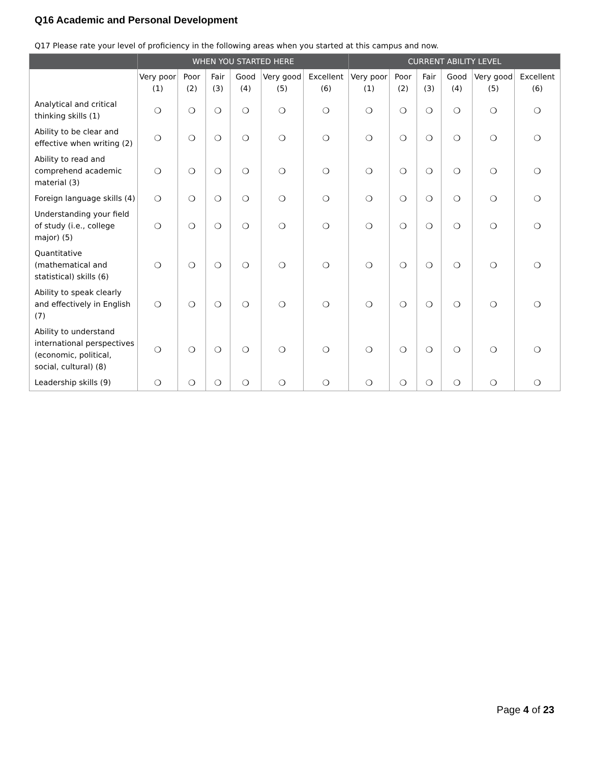Q16 Academic and Personal Development
Q17 Please rate your level of proficiency in the following areas when you started at this campus and now.
| | WHEN YOU STARTED HERE | | | | | | CURRENT ABILITY LEVEL | | | | | |
| --- | --- | --- | --- | --- | --- | --- | --- | --- | --- | --- | --- | --- |
| | Very poor (1) | Poor (2) | Fair (3) | Good (4) | Very good (5) | Excellent (6) | Very poor (1) | Poor (2) | Fair (3) | Good (4) | Very good (5) | Excellent (6) |
| Analytical and critical thinking skills (1) | ❍ | ❍ | ❍ | ❍ | ❍ | ❍ | ❍ | ❍ | ❍ | ❍ | ❍ | ❍ |
| Ability to be clear and effective when writing (2) | ❍ | ❍ | ❍ | ❍ | ❍ | ❍ | ❍ | ❍ | ❍ | ❍ | ❍ | ❍ |
| Ability to read and comprehend academic material (3) | ❍ | ❍ | ❍ | ❍ | ❍ | ❍ | ❍ | ❍ | ❍ | ❍ | ❍ | ❍ |
| Foreign language skills (4) | ❍ | ❍ | ❍ | ❍ | ❍ | ❍ | ❍ | ❍ | ❍ | ❍ | ❍ | ❍ |
| Understanding your field of study (i.e., college major) (5) | ❍ | ❍ | ❍ | ❍ | ❍ | ❍ | ❍ | ❍ | ❍ | ❍ | ❍ | ❍ |
| Quantitative (mathematical and statistical) skills (6) | ❍ | ❍ | ❍ | ❍ | ❍ | ❍ | ❍ | ❍ | ❍ | ❍ | ❍ | ❍ |
| Ability to speak clearly and effectively in English (7) | ❍ | ❍ | ❍ | ❍ | ❍ | ❍ | ❍ | ❍ | ❍ | ❍ | ❍ | ❍ |
| Ability to understand international perspectives (economic, political, social, cultural) (8) | ❍ | ❍ | ❍ | ❍ | ❍ | ❍ | ❍ | ❍ | ❍ | ❍ | ❍ | ❍ |
| Leadership skills (9) | ❍ | ❍ | ❍ | ❍ | ❍ | ❍ | ❍ | ❍ | ❍ | ❍ | ❍ | ❍ |
Page 4 of 23